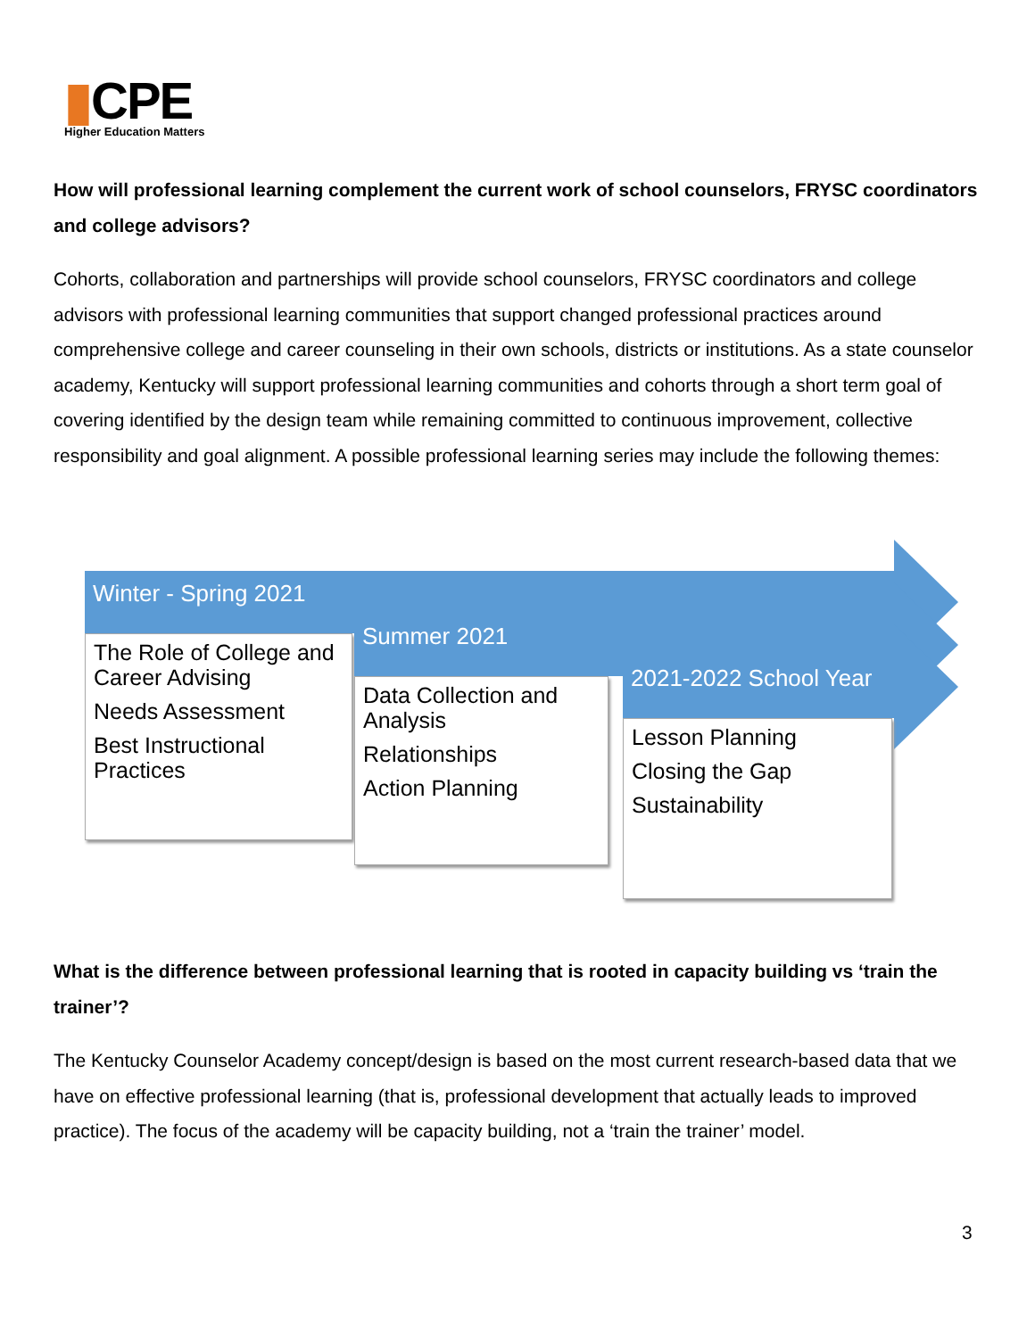▮CPE
Higher Education Matters
How will professional learning complement the current work of school counselors, FRYSC coordinators and college advisors?
Cohorts, collaboration and partnerships will provide school counselors, FRYSC coordinators and college advisors with professional learning communities that support changed professional practices around comprehensive college and career counseling in their own schools, districts or institutions. As a state counselor academy, Kentucky will support professional learning communities and cohorts through a short term goal of covering identified by the design team while remaining committed to continuous improvement, collective responsibility and goal alignment. A possible professional learning series may include the following themes:
Winter - Spring 2021
The Role of College and Career Advising
Needs Assessment
Best Instructional Practices
Summer 2021
Data Collection and Analysis
Relationships
Action Planning
2021-2022 School Year
Lesson Planning
Closing the Gap
Sustainability
What is the difference between professional learning that is rooted in capacity building vs ‘train the trainer’?
The Kentucky Counselor Academy concept/design is based on the most current research-based data that we have on effective professional learning (that is, professional development that actually leads to improved practice). The focus of the academy will be capacity building, not a ‘train the trainer’ model.
3